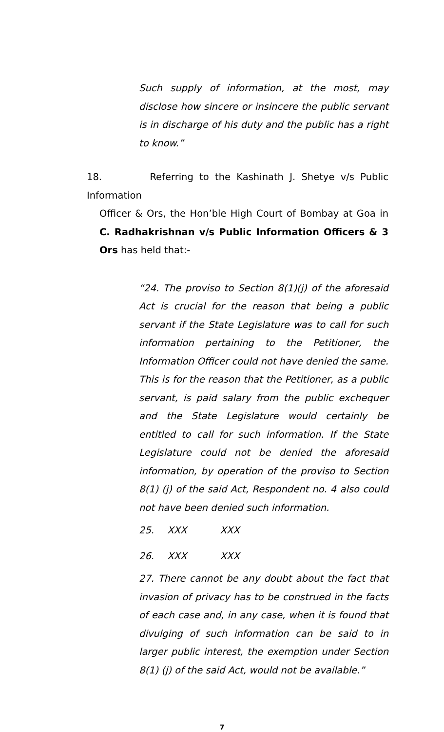Such supply of information, at the most, may disclose how sincere or insincere the public servant is in discharge of his duty and the public has a right to know.”
18. Referring to the Kashinath J. Shetye v/s Public Information
Officer & Ors, the Hon’ble High Court of Bombay at Goa in C. Radhakrishnan v/s Public Information Officers & 3 Ors has held that:-
“24. The proviso to Section 8(1)(j) of the aforesaid Act is crucial for the reason that being a public servant if the State Legislature was to call for such information pertaining to the Petitioner, the Information Officer could not have denied the same. This is for the reason that the Petitioner, as a public servant, is paid salary from the public exchequer and the State Legislature would certainly be entitled to call for such information. If the State Legislature could not be denied the aforesaid information, by operation of the proviso to Section 8(1) (j) of the said Act, Respondent no. 4 also could not have been denied such information.
25. XXX XXX
26. XXX XXX
27. There cannot be any doubt about the fact that invasion of privacy has to be construed in the facts of each case and, in any case, when it is found that divulging of such information can be said to in larger public interest, the exemption under Section 8(1) (j) of the said Act, would not be available.”
7